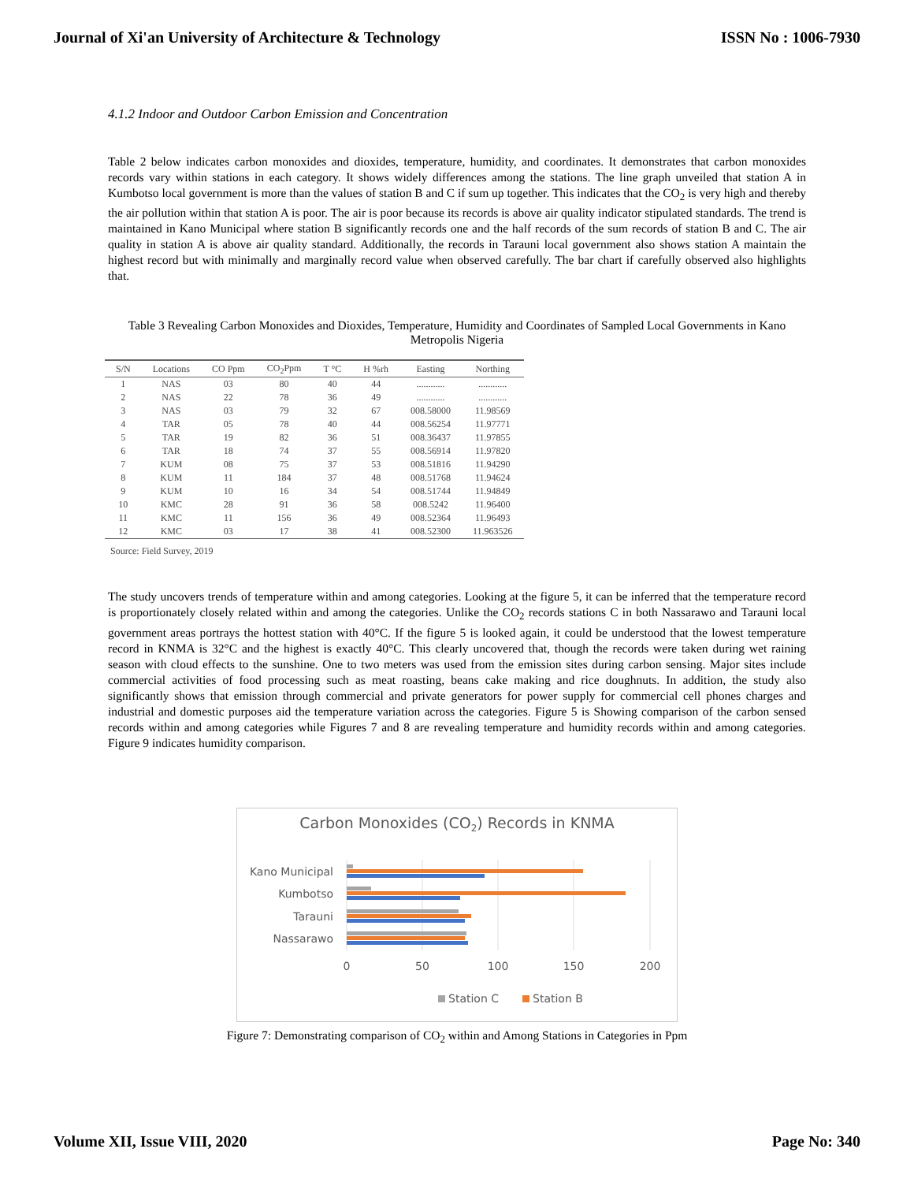Journal of Xi'an University of Architecture & Technology ISSN No : 1006-7930
4.1.2 Indoor and Outdoor Carbon Emission and Concentration
Table 2 below indicates carbon monoxides and dioxides, temperature, humidity, and coordinates. It demonstrates that carbon monoxides records vary within stations in each category. It shows widely differences among the stations. The line graph unveiled that station A in Kumbotso local government is more than the values of station B and C if sum up together. This indicates that the CO<sub>2</sub> is very high and thereby the air pollution within that station A is poor. The air is poor because its records is above air quality indicator stipulated standards. The trend is maintained in Kano Municipal where station B significantly records one and the half records of the sum records of station B and C. The air quality in station A is above air quality standard. Additionally, the records in Tarauni local government also shows station A maintain the highest record but with minimally and marginally record value when observed carefully. The bar chart if carefully observed also highlights that.
Table 3 Revealing Carbon Monoxides and Dioxides, Temperature, Humidity and Coordinates of Sampled Local Governments in Kano Metropolis Nigeria
| S/N | Locations | CO Ppm | CO<sub>2</sub>Ppm | T °C | H %rh | Easting | Northing |
| --- | --- | --- | --- | --- | --- | --- | --- |
| 1 | NAS | 03 | 80 | 40 | 44 | ............ | ............ |
| 2 | NAS | 22 | 78 | 36 | 49 | ............ | ............ |
| 3 | NAS | 03 | 79 | 32 | 67 | 008.58000 | 11.98569 |
| 4 | TAR | 05 | 78 | 40 | 44 | 008.56254 | 11.97771 |
| 5 | TAR | 19 | 82 | 36 | 51 | 008.36437 | 11.97855 |
| 6 | TAR | 18 | 74 | 37 | 55 | 008.56914 | 11.97820 |
| 7 | KUM | 08 | 75 | 37 | 53 | 008.51816 | 11.94290 |
| 8 | KUM | 11 | 184 | 37 | 48 | 008.51768 | 11.94624 |
| 9 | KUM | 10 | 16 | 34 | 54 | 008.51744 | 11.94849 |
| 10 | KMC | 28 | 91 | 36 | 58 | 008.5242 | 11.96400 |
| 11 | KMC | 11 | 156 | 36 | 49 | 008.52364 | 11.96493 |
| 12 | KMC | 03 | 17 | 38 | 41 | 008.52300 | 11.963526 |
Source: Field Survey, 2019
The study uncovers trends of temperature within and among categories. Looking at the figure 5, it can be inferred that the temperature record is proportionately closely related within and among the categories. Unlike the CO<sub>2</sub> records stations C in both Nassarawo and Tarauni local government areas portrays the hottest station with 40°C. If the figure 5 is looked again, it could be understood that the lowest temperature record in KNMA is 32°C and the highest is exactly 40°C. This clearly uncovered that, though the records were taken during wet raining season with cloud effects to the sunshine. One to two meters was used from the emission sites during carbon sensing. Major sites include commercial activities of food processing such as meat roasting, beans cake making and rice doughnuts. In addition, the study also significantly shows that emission through commercial and private generators for power supply for commercial cell phones charges and industrial and domestic purposes aid the temperature variation across the categories. Figure 5 is Showing comparison of the carbon sensed records within and among categories while Figures 7 and 8 are revealing temperature and humidity records within and among categories. Figure 9 indicates humidity comparison.
Carbon Monoxides (CO2) Records in KNMA
Kano Municipal
Kumbotso
Tarauni
Nassarawo
0
50
100
150
200
Station C
Station B
Figure 7: Demonstrating comparison of CO<sub>2</sub> within and Among Stations in Categories in Ppm
Volume XII, Issue VIII, 2020 Page No: 340